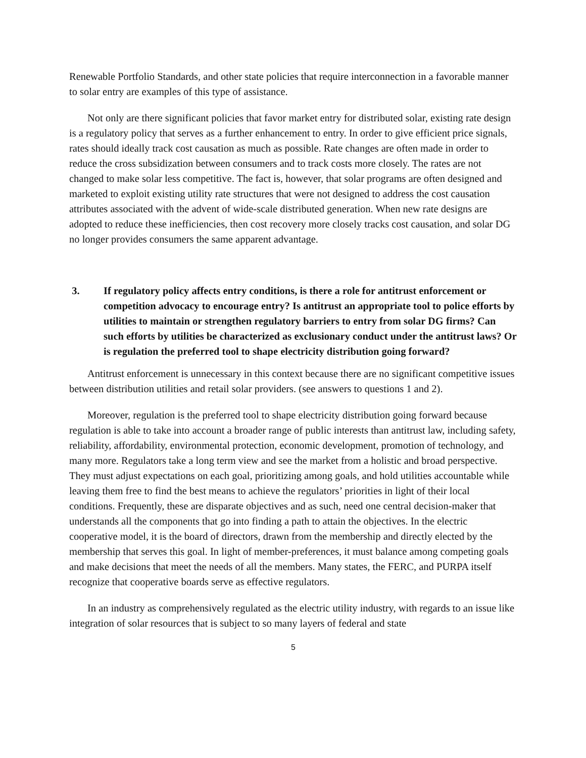Renewable Portfolio Standards, and other state policies that require interconnection in a favorable manner to solar entry are examples of this type of assistance.
Not only are there significant policies that favor market entry for distributed solar, existing rate design is a regulatory policy that serves as a further enhancement to entry. In order to give efficient price signals, rates should ideally track cost causation as much as possible. Rate changes are often made in order to reduce the cross subsidization between consumers and to track costs more closely. The rates are not changed to make solar less competitive. The fact is, however, that solar programs are often designed and marketed to exploit existing utility rate structures that were not designed to address the cost causation attributes associated with the advent of wide-scale distributed generation. When new rate designs are adopted to reduce these inefficiencies, then cost recovery more closely tracks cost causation, and solar DG no longer provides consumers the same apparent advantage.
3. If regulatory policy affects entry conditions, is there a role for antitrust enforcement or competition advocacy to encourage entry? Is antitrust an appropriate tool to police efforts by utilities to maintain or strengthen regulatory barriers to entry from solar DG firms? Can such efforts by utilities be characterized as exclusionary conduct under the antitrust laws? Or is regulation the preferred tool to shape electricity distribution going forward?
Antitrust enforcement is unnecessary in this context because there are no significant competitive issues between distribution utilities and retail solar providers. (see answers to questions 1 and 2).
Moreover, regulation is the preferred tool to shape electricity distribution going forward because regulation is able to take into account a broader range of public interests than antitrust law, including safety, reliability, affordability, environmental protection, economic development, promotion of technology, and many more. Regulators take a long term view and see the market from a holistic and broad perspective. They must adjust expectations on each goal, prioritizing among goals, and hold utilities accountable while leaving them free to find the best means to achieve the regulators’ priorities in light of their local conditions. Frequently, these are disparate objectives and as such, need one central decision-maker that understands all the components that go into finding a path to attain the objectives. In the electric cooperative model, it is the board of directors, drawn from the membership and directly elected by the membership that serves this goal. In light of member-preferences, it must balance among competing goals and make decisions that meet the needs of all the members. Many states, the FERC, and PURPA itself recognize that cooperative boards serve as effective regulators.
In an industry as comprehensively regulated as the electric utility industry, with regards to an issue like integration of solar resources that is subject to so many layers of federal and state
5